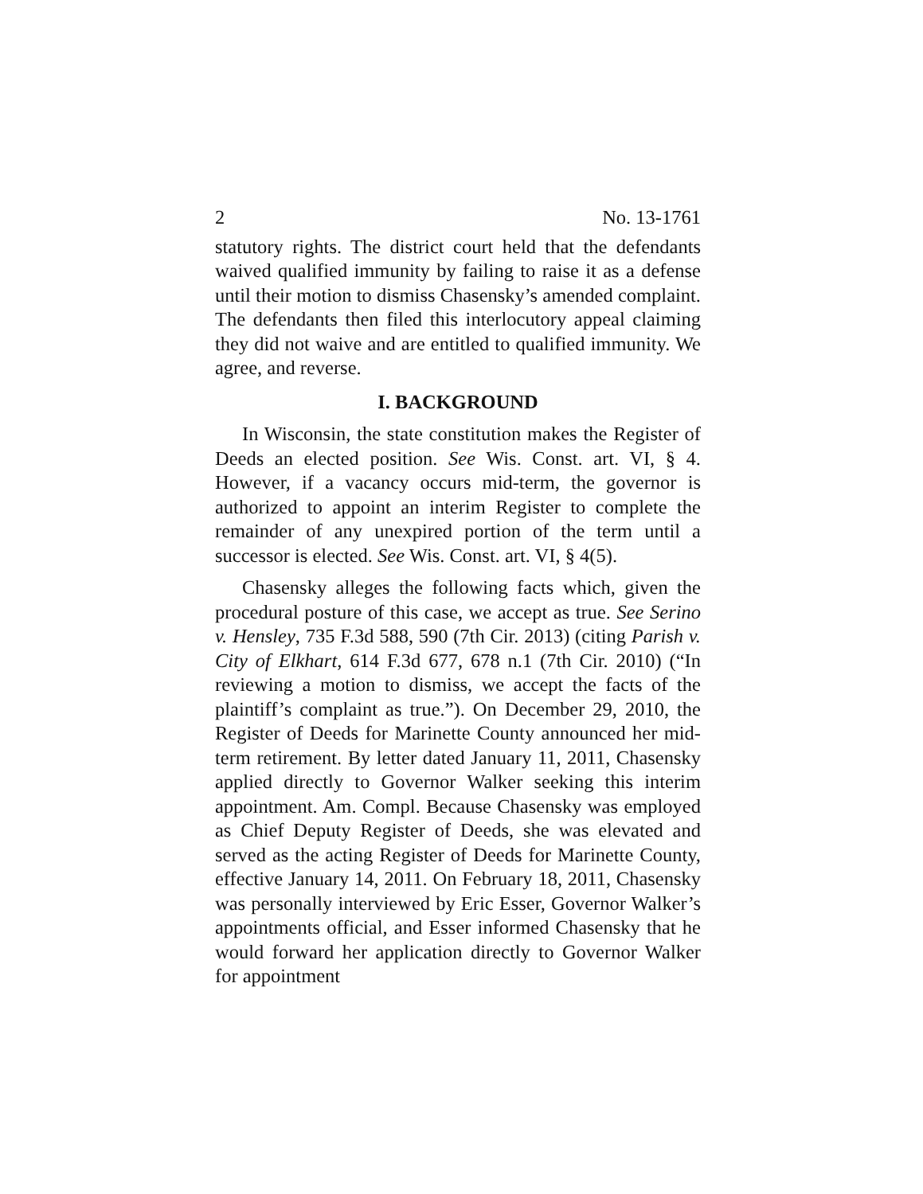2 No. 13-1761
statutory rights. The district court held that the defendants waived qualified immunity by failing to raise it as a defense until their motion to dismiss Chasensky’s amended complaint. The defendants then filed this interlocutory appeal claiming they did not waive and are entitled to qualified immunity. We agree, and reverse.
I. BACKGROUND
In Wisconsin, the state constitution makes the Register of Deeds an elected position. See Wis. Const. art. VI, § 4. However, if a vacancy occurs mid-term, the governor is authorized to appoint an interim Register to complete the remainder of any unexpired portion of the term until a successor is elected. See Wis. Const. art. VI, § 4(5).
Chasensky alleges the following facts which, given the procedural posture of this case, we accept as true. See Serino v. Hensley, 735 F.3d 588, 590 (7th Cir. 2013) (citing Parish v. City of Elkhart, 614 F.3d 677, 678 n.1 (7th Cir. 2010) (“In reviewing a motion to dismiss, we accept the facts of the plaintiff’s complaint as true.”). On December 29, 2010, the Register of Deeds for Marinette County announced her mid-term retirement. By letter dated January 11, 2011, Chasensky applied directly to Governor Walker seeking this interim appointment. Am. Compl. Because Chasensky was employed as Chief Deputy Register of Deeds, she was elevated and served as the acting Register of Deeds for Marinette County, effective January 14, 2011. On February 18, 2011, Chasensky was personally interviewed by Eric Esser, Governor Walker’s appointments official, and Esser informed Chasensky that he would forward her application directly to Governor Walker for appointment